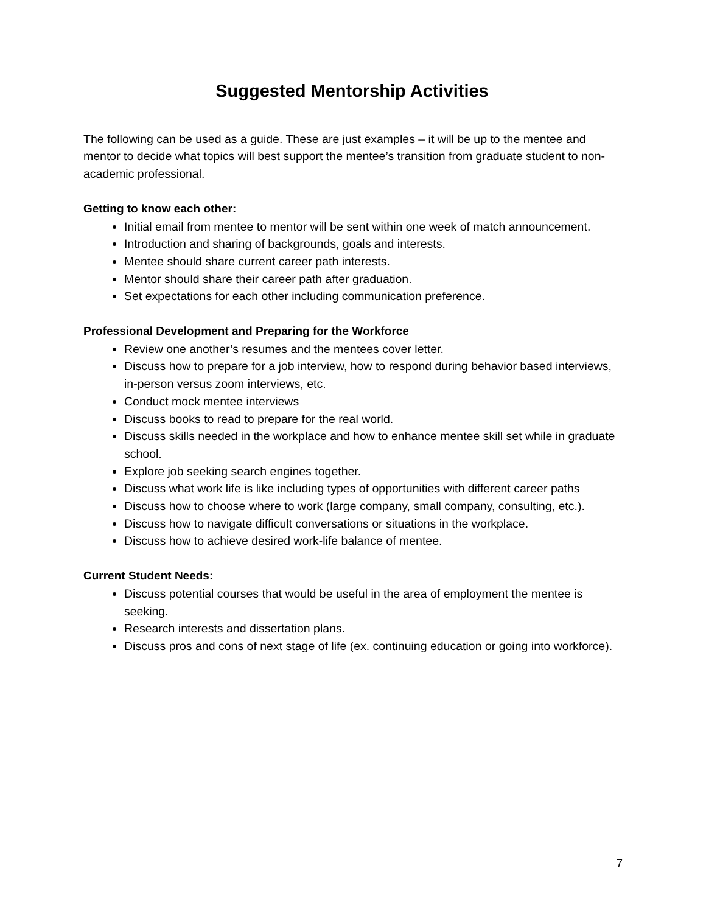Suggested Mentorship Activities
The following can be used as a guide. These are just examples – it will be up to the mentee and mentor to decide what topics will best support the mentee’s transition from graduate student to non-academic professional.
Getting to know each other:
Initial email from mentee to mentor will be sent within one week of match announcement.
Introduction and sharing of backgrounds, goals and interests.
Mentee should share current career path interests.
Mentor should share their career path after graduation.
Set expectations for each other including communication preference.
Professional Development and Preparing for the Workforce
Review one another’s resumes and the mentees cover letter.
Discuss how to prepare for a job interview, how to respond during behavior based interviews, in-person versus zoom interviews, etc.
Conduct mock mentee interviews
Discuss books to read to prepare for the real world.
Discuss skills needed in the workplace and how to enhance mentee skill set while in graduate school.
Explore job seeking search engines together.
Discuss what work life is like including types of opportunities with different career paths
Discuss how to choose where to work (large company, small company, consulting, etc.).
Discuss how to navigate difficult conversations or situations in the workplace.
Discuss how to achieve desired work-life balance of mentee.
Current Student Needs:
Discuss potential courses that would be useful in the area of employment the mentee is seeking.
Research interests and dissertation plans.
Discuss pros and cons of next stage of life (ex. continuing education or going into workforce).
7